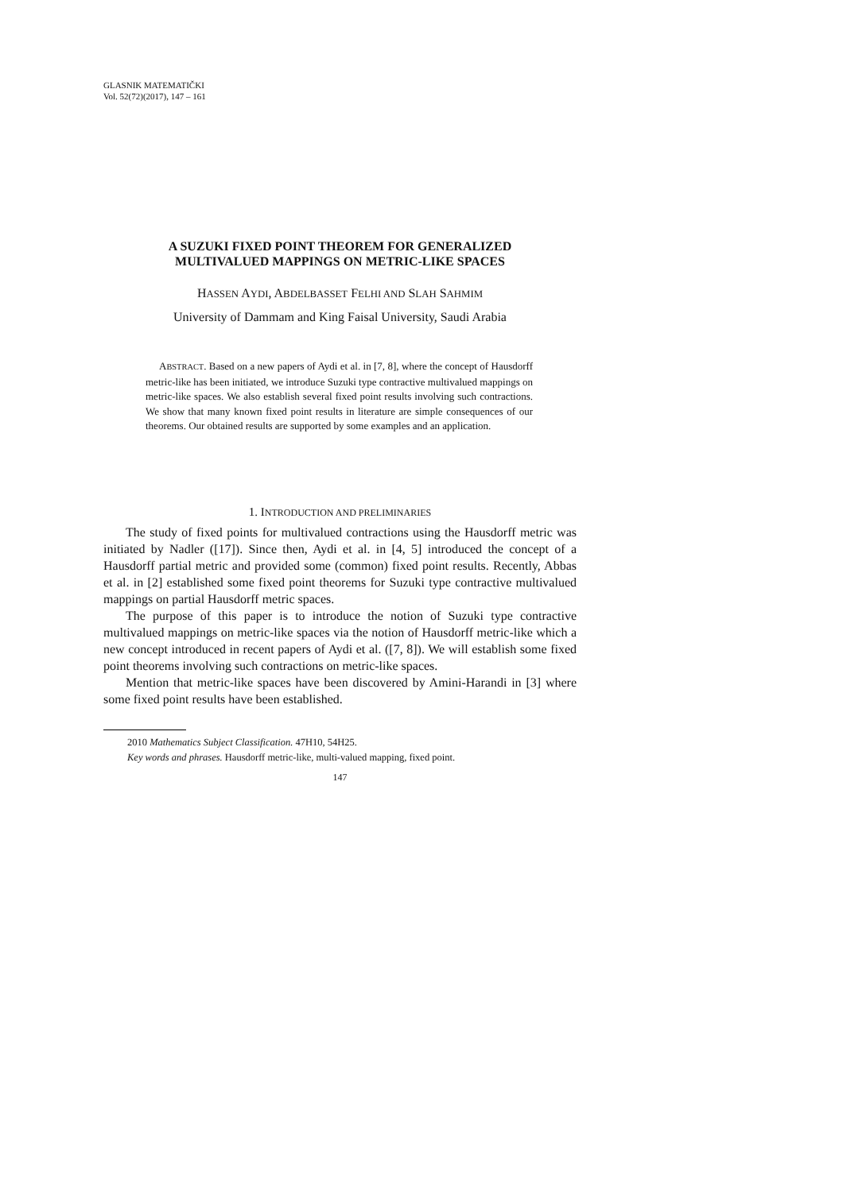GLASNIK MATEMATIČKI
Vol. 52(72)(2017), 147 – 161
A SUZUKI FIXED POINT THEOREM FOR GENERALIZED
MULTIVALUED MAPPINGS ON METRIC-LIKE SPACES
HASSEN AYDI, ABDELBASSET FELHI AND SLAH SAHMIM
University of Dammam and King Faisal University, Saudi Arabia
ABSTRACT. Based on a new papers of Aydi et al. in [7, 8], where the concept of Hausdorff metric-like has been initiated, we introduce Suzuki type contractive multivalued mappings on metric-like spaces. We also establish several fixed point results involving such contractions. We show that many known fixed point results in literature are simple consequences of our theorems. Our obtained results are supported by some examples and an application.
1. INTRODUCTION AND PRELIMINARIES
The study of fixed points for multivalued contractions using the Hausdorff metric was initiated by Nadler ([17]). Since then, Aydi et al. in [4, 5] introduced the concept of a Hausdorff partial metric and provided some (common) fixed point results. Recently, Abbas et al. in [2] established some fixed point theorems for Suzuki type contractive multivalued mappings on partial Hausdorff metric spaces.
The purpose of this paper is to introduce the notion of Suzuki type contractive multivalued mappings on metric-like spaces via the notion of Hausdorff metric-like which a new concept introduced in recent papers of Aydi et al. ([7, 8]). We will establish some fixed point theorems involving such contractions on metric-like spaces.
Mention that metric-like spaces have been discovered by Amini-Harandi in [3] where some fixed point results have been established.
2010 Mathematics Subject Classification. 47H10, 54H25.
Key words and phrases. Hausdorff metric-like, multi-valued mapping, fixed point.
147